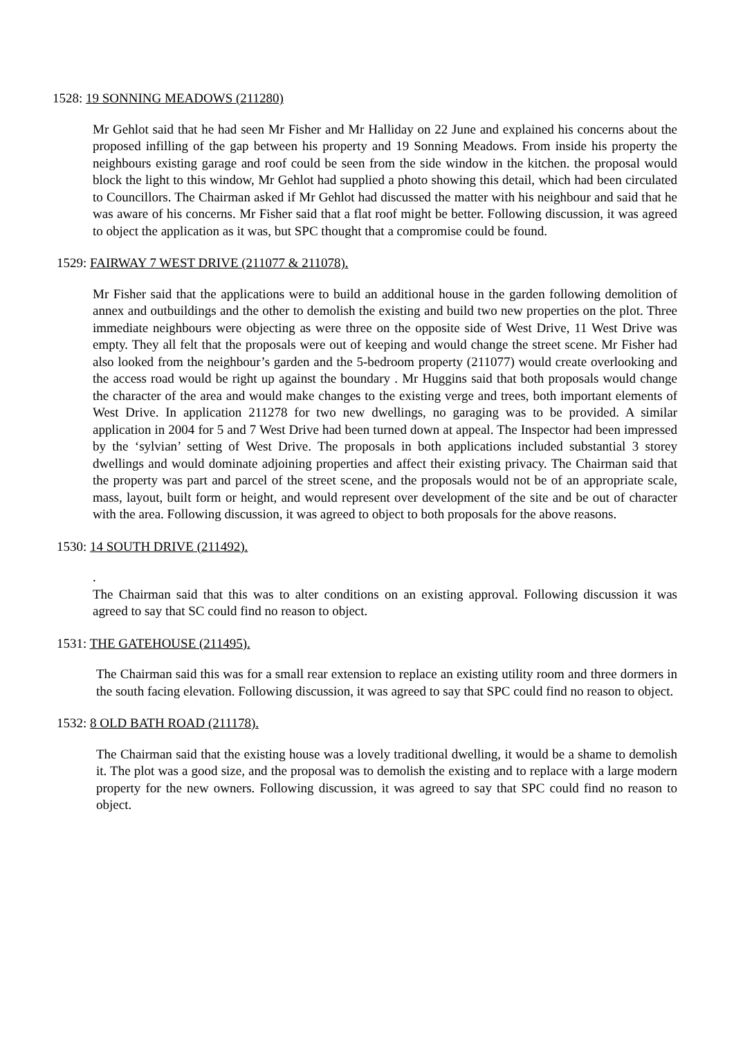1528: 19 SONNING MEADOWS (211280)
Mr Gehlot said that he had seen Mr Fisher and Mr Halliday on 22 June and explained his concerns about the proposed infilling of the gap between his property and 19 Sonning Meadows. From inside his property the neighbours existing garage and roof could be seen from the side window in the kitchen. the proposal would block the light to this window, Mr Gehlot had supplied a photo showing this detail, which had been circulated to Councillors. The Chairman asked if Mr Gehlot had discussed the matter with his neighbour and said that he was aware of his concerns. Mr Fisher said that a flat roof might be better. Following discussion, it was agreed to object the application as it was, but SPC thought that a compromise could be found.
1529: FAIRWAY 7 WEST DRIVE (211077 & 211078).
Mr Fisher said that the applications were to build an additional house in the garden following demolition of annex and outbuildings and the other to demolish the existing and build two new properties on the plot. Three immediate neighbours were objecting as were three on the opposite side of West Drive, 11 West Drive was empty. They all felt that the proposals were out of keeping and would change the street scene. Mr Fisher had also looked from the neighbour’s garden and the 5-bedroom property (211077) would create overlooking and the access road would be right up against the boundary . Mr Huggins said that both proposals would change the character of the area and would make changes to the existing verge and trees, both important elements of West Drive. In application 211278 for two new dwellings, no garaging was to be provided. A similar application in 2004 for 5 and 7 West Drive had been turned down at appeal. The Inspector had been impressed by the ‘sylvian’ setting of West Drive. The proposals in both applications included substantial 3 storey dwellings and would dominate adjoining properties and affect their existing privacy. The Chairman said that the property was part and parcel of the street scene, and the proposals would not be of an appropriate scale, mass, layout, built form or height, and would represent over development of the site and be out of character with the area. Following discussion, it was agreed to object to both proposals for the above reasons.
1530: 14 SOUTH DRIVE (211492).
.
The Chairman said that this was to alter conditions on an existing approval. Following discussion it was agreed to say that SC could find no reason to object.
1531: THE GATEHOUSE (211495).
The Chairman said this was for a small rear extension to replace an existing utility room and three dormers in the south facing elevation. Following discussion, it was agreed to say that SPC could find no reason to object.
1532: 8 OLD BATH ROAD (211178).
The Chairman said that the existing house was a lovely traditional dwelling, it would be a shame to demolish it. The plot was a good size, and the proposal was to demolish the existing and to replace with a large modern property for the new owners. Following discussion, it was agreed to say that SPC could find no reason to object.